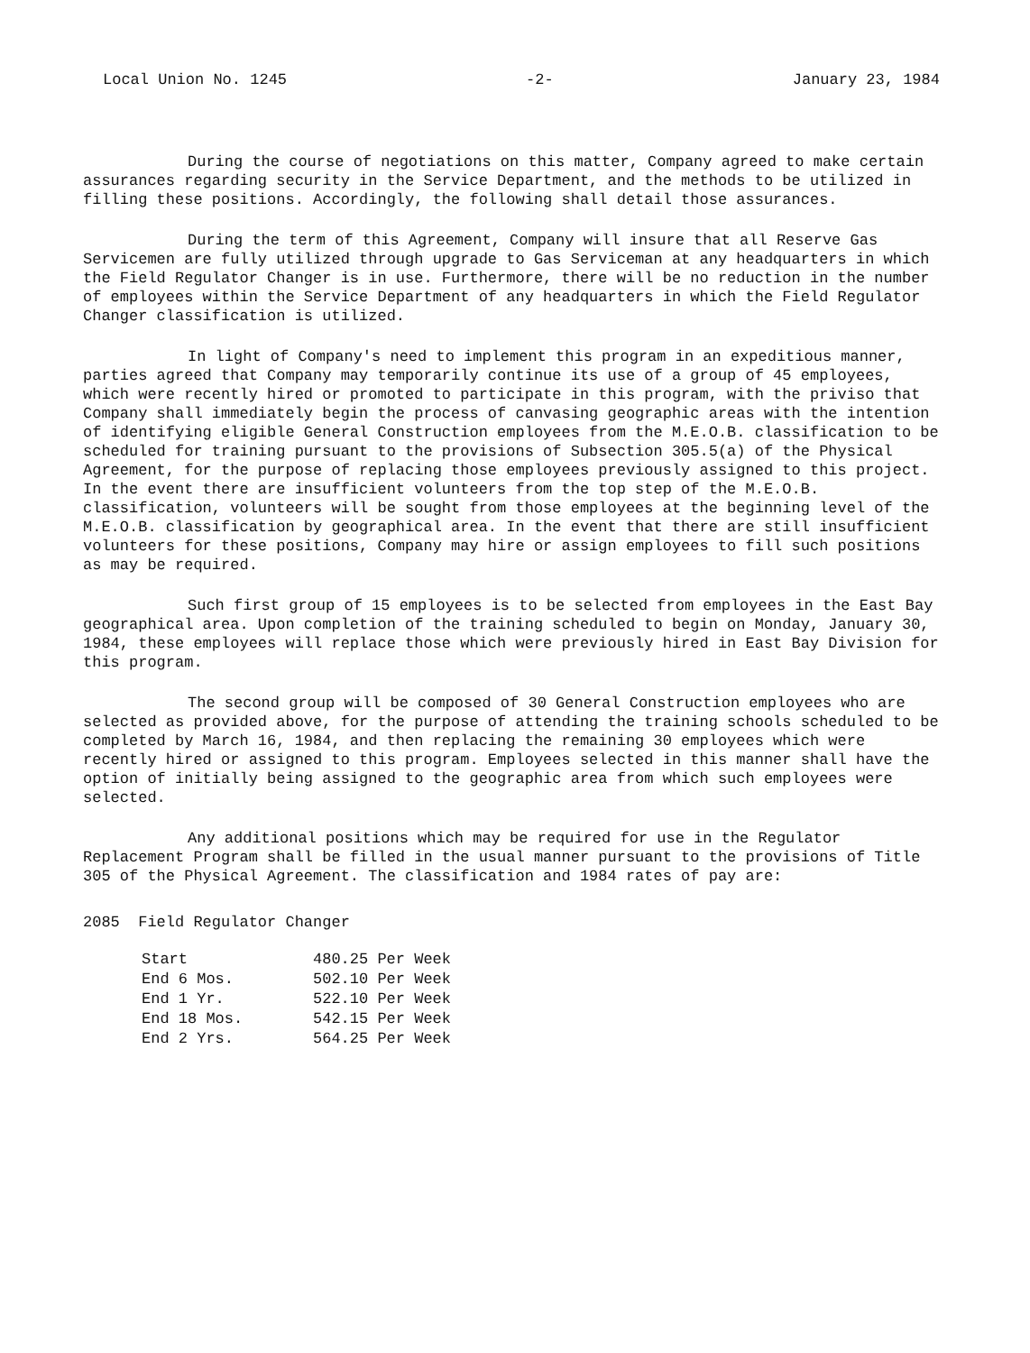Local Union No. 1245 -2- January 23, 1984
During the course of negotiations on this matter, Company agreed to make certain assurances regarding security in the Service Department, and the methods to be utilized in filling these positions. Accordingly, the following shall detail those assurances.
During the term of this Agreement, Company will insure that all Reserve Gas Servicemen are fully utilized through upgrade to Gas Serviceman at any headquarters in which the Field Regulator Changer is in use. Furthermore, there will be no reduction in the number of employees within the Service Department of any headquarters in which the Field Regulator Changer classification is utilized.
In light of Company's need to implement this program in an expeditious manner, parties agreed that Company may temporarily continue its use of a group of 45 employees, which were recently hired or promoted to participate in this program, with the priviso that Company shall immediately begin the process of canvasing geographic areas with the intention of identifying eligible General Construction employees from the M.E.O.B. classification to be scheduled for training pursuant to the provisions of Subsection 305.5(a) of the Physical Agreement, for the purpose of replacing those employees previously assigned to this project. In the event there are insufficient volunteers from the top step of the M.E.O.B. classification, volunteers will be sought from those employees at the beginning level of the M.E.O.B. classification by geographical area. In the event that there are still insufficient volunteers for these positions, Company may hire or assign employees to fill such positions as may be required.
Such first group of 15 employees is to be selected from employees in the East Bay geographical area. Upon completion of the training scheduled to begin on Monday, January 30, 1984, these employees will replace those which were previously hired in East Bay Division for this program.
The second group will be composed of 30 General Construction employees who are selected as provided above, for the purpose of attending the training schools scheduled to be completed by March 16, 1984, and then replacing the remaining 30 employees which were recently hired or assigned to this program. Employees selected in this manner shall have the option of initially being assigned to the geographic area from which such employees were selected.
Any additional positions which may be required for use in the Regulator Replacement Program shall be filled in the usual manner pursuant to the provisions of Title 305 of the Physical Agreement. The classification and 1984 rates of pay are:
2085 Field Regulator Changer
| Start | 480.25 Per Week |
| End 6 Mos. | 502.10 Per Week |
| End 1 Yr. | 522.10 Per Week |
| End 18 Mos. | 542.15 Per Week |
| End 2 Yrs. | 564.25 Per Week |